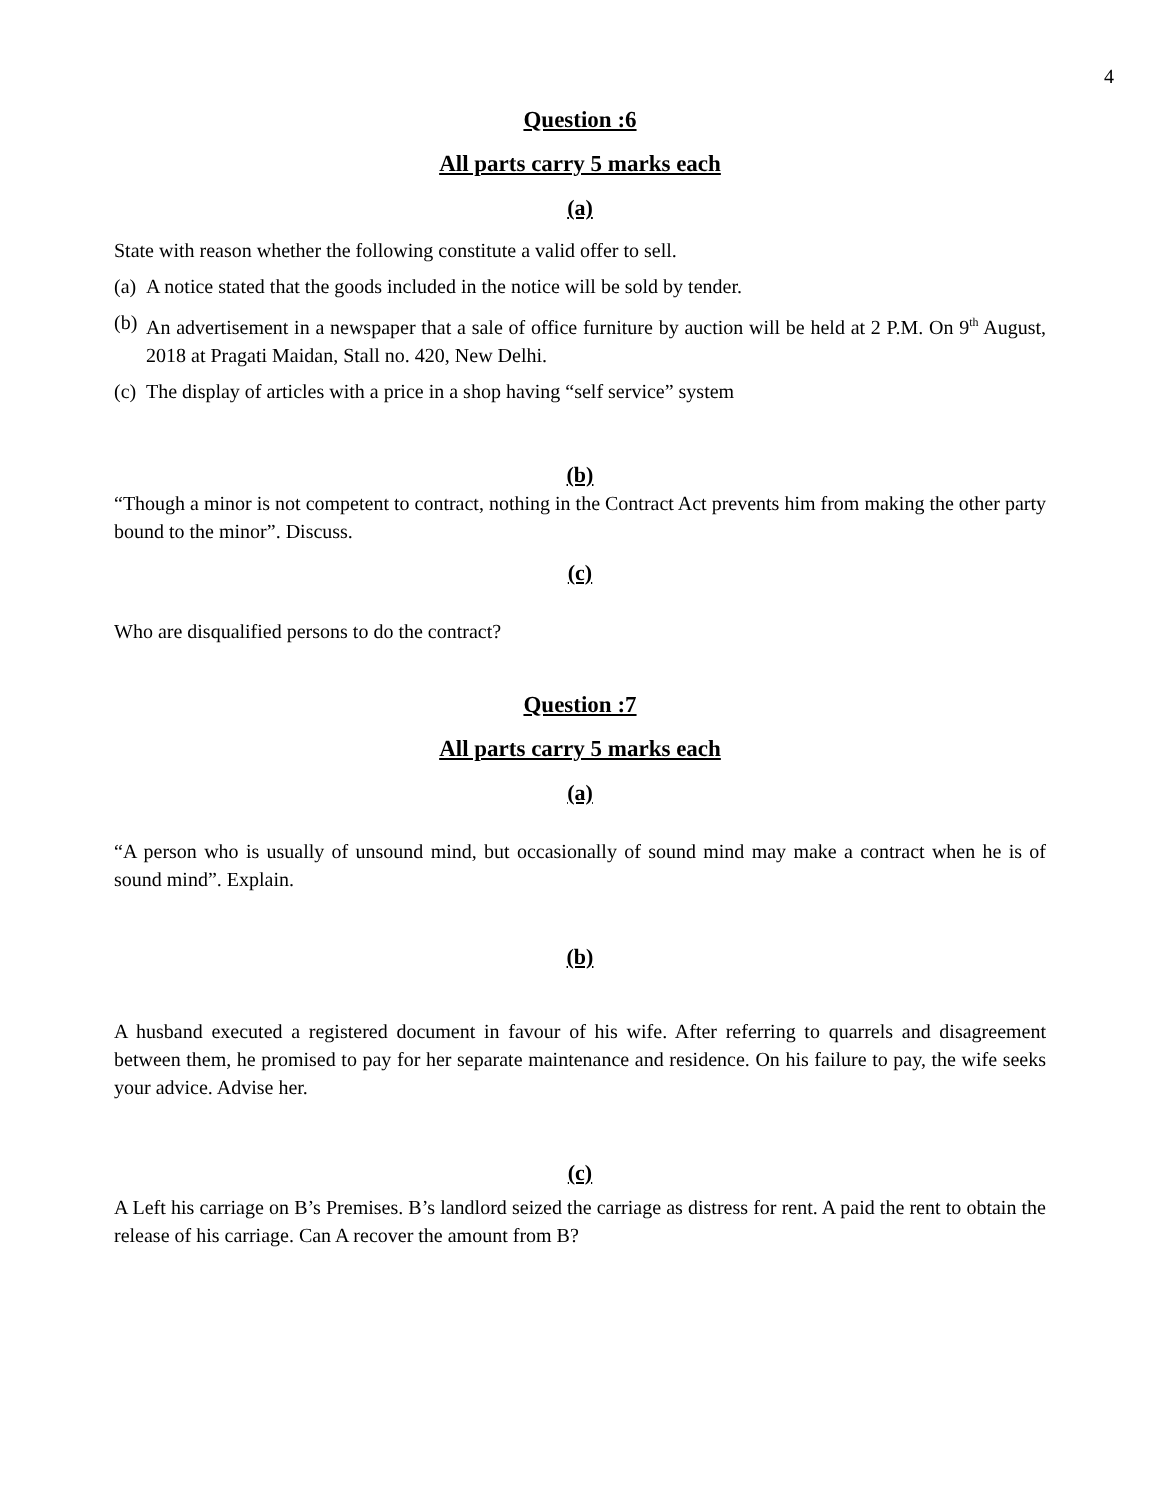4
Question :6
All parts carry 5 marks each
(a)
State with reason whether the following constitute a valid offer to sell.
(a) A notice stated that the goods included in the notice will be sold by tender.
(b) An advertisement in a newspaper that a sale of office furniture by auction will be held at 2 P.M. On 9<sup>th</sup> August, 2018 at Pragati Maidan, Stall no. 420, New Delhi.
(c) The display of articles with a price in a shop having “self service” system
(b)
“Though a minor is not competent to contract, nothing in the Contract Act prevents him from making the other party bound to the minor”. Discuss.
(c)
Who are disqualified persons to do the contract?
Question :7
All parts carry 5 marks each
(a)
“A person who is usually of unsound mind, but occasionally of sound mind may make a contract when he is of sound mind”. Explain.
(b)
A husband executed a registered document in favour of his wife. After referring to quarrels and disagreement between them, he promised to pay for her separate maintenance and residence. On his failure to pay, the wife seeks your advice. Advise her.
(c)
A Left his carriage on B’s Premises. B’s landlord seized the carriage as distress for rent. A paid the rent to obtain the release of his carriage. Can A recover the amount from B?